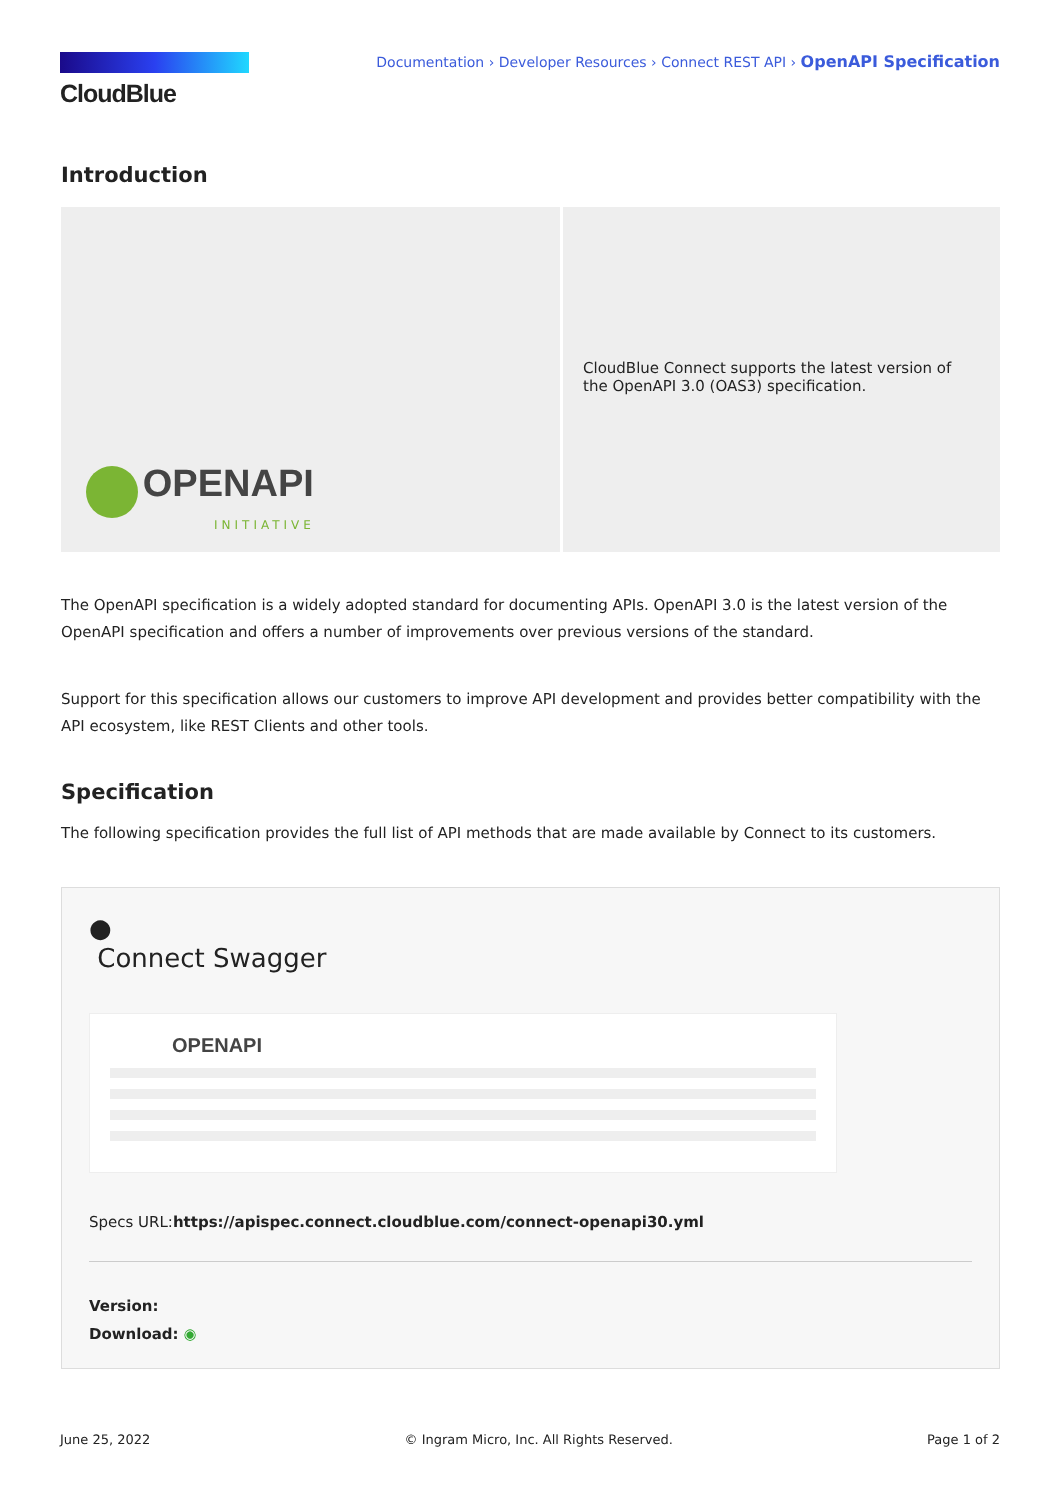CloudBlue
Documentation › Developer Resources › Connect REST API › OpenAPI Specification
Introduction
OPENAPI
INITIATIVE
CloudBlue Connect supports the latest version of the OpenAPI 3.0 (OAS3) specification.
The OpenAPI specification is a widely adopted standard for documenting APIs. OpenAPI 3.0 is the latest version of the OpenAPI specification and offers a number of improvements over previous versions of the standard.
Support for this specification allows our customers to improve API development and provides better compatibility with the API ecosystem, like REST Clients and other tools.
Specification
The following specification provides the full list of API methods that are made available by Connect to its customers.
●
Connect Swagger
OPENAPI
Specs URL:https://apispec.connect.cloudblue.com/connect-openapi30.yml
Version:
Download: ◉
June 25, 2022 © Ingram Micro, Inc. All Rights Reserved. Page 1 of 2